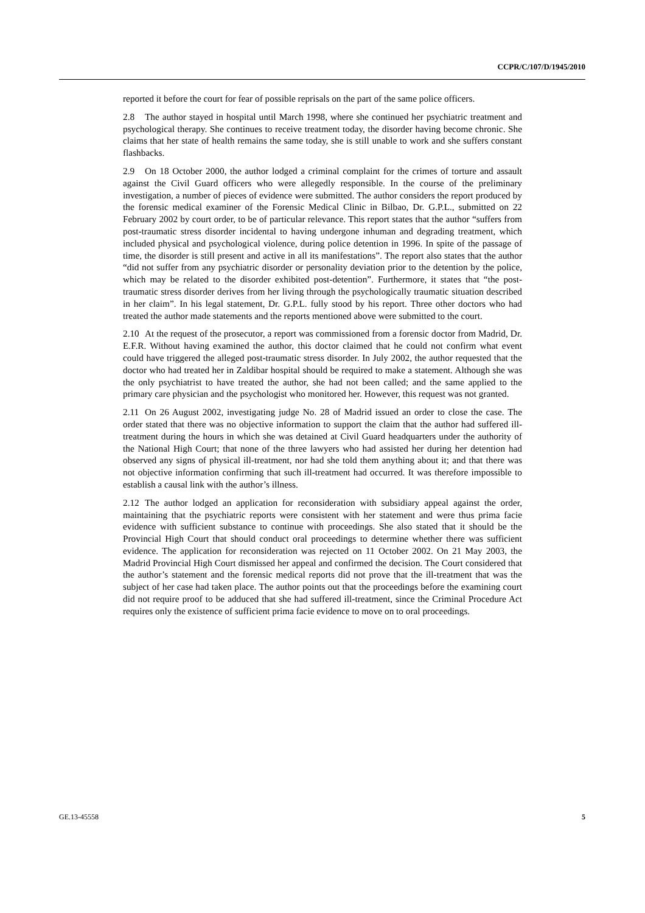CCPR/C/107/D/1945/2010
reported it before the court for fear of possible reprisals on the part of the same police officers.
2.8 The author stayed in hospital until March 1998, where she continued her psychiatric treatment and psychological therapy. She continues to receive treatment today, the disorder having become chronic. She claims that her state of health remains the same today, she is still unable to work and she suffers constant flashbacks.
2.9 On 18 October 2000, the author lodged a criminal complaint for the crimes of torture and assault against the Civil Guard officers who were allegedly responsible. In the course of the preliminary investigation, a number of pieces of evidence were submitted. The author considers the report produced by the forensic medical examiner of the Forensic Medical Clinic in Bilbao, Dr. G.P.L., submitted on 22 February 2002 by court order, to be of particular relevance. This report states that the author “suffers from post-traumatic stress disorder incidental to having undergone inhuman and degrading treatment, which included physical and psychological violence, during police detention in 1996. In spite of the passage of time, the disorder is still present and active in all its manifestations”. The report also states that the author “did not suffer from any psychiatric disorder or personality deviation prior to the detention by the police, which may be related to the disorder exhibited post-detention”. Furthermore, it states that “the post-traumatic stress disorder derives from her living through the psychologically traumatic situation described in her claim”. In his legal statement, Dr. G.P.L. fully stood by his report. Three other doctors who had treated the author made statements and the reports mentioned above were submitted to the court.
2.10 At the request of the prosecutor, a report was commissioned from a forensic doctor from Madrid, Dr. E.F.R. Without having examined the author, this doctor claimed that he could not confirm what event could have triggered the alleged post-traumatic stress disorder. In July 2002, the author requested that the doctor who had treated her in Zaldibar hospital should be required to make a statement. Although she was the only psychiatrist to have treated the author, she had not been called; and the same applied to the primary care physician and the psychologist who monitored her. However, this request was not granted.
2.11 On 26 August 2002, investigating judge No. 28 of Madrid issued an order to close the case. The order stated that there was no objective information to support the claim that the author had suffered ill-treatment during the hours in which she was detained at Civil Guard headquarters under the authority of the National High Court; that none of the three lawyers who had assisted her during her detention had observed any signs of physical ill-treatment, nor had she told them anything about it; and that there was not objective information confirming that such ill-treatment had occurred. It was therefore impossible to establish a causal link with the author’s illness.
2.12 The author lodged an application for reconsideration with subsidiary appeal against the order, maintaining that the psychiatric reports were consistent with her statement and were thus prima facie evidence with sufficient substance to continue with proceedings. She also stated that it should be the Provincial High Court that should conduct oral proceedings to determine whether there was sufficient evidence. The application for reconsideration was rejected on 11 October 2002. On 21 May 2003, the Madrid Provincial High Court dismissed her appeal and confirmed the decision. The Court considered that the author’s statement and the forensic medical reports did not prove that the ill-treatment that was the subject of her case had taken place. The author points out that the proceedings before the examining court did not require proof to be adduced that she had suffered ill-treatment, since the Criminal Procedure Act requires only the existence of sufficient prima facie evidence to move on to oral proceedings.
GE.13-45558 5